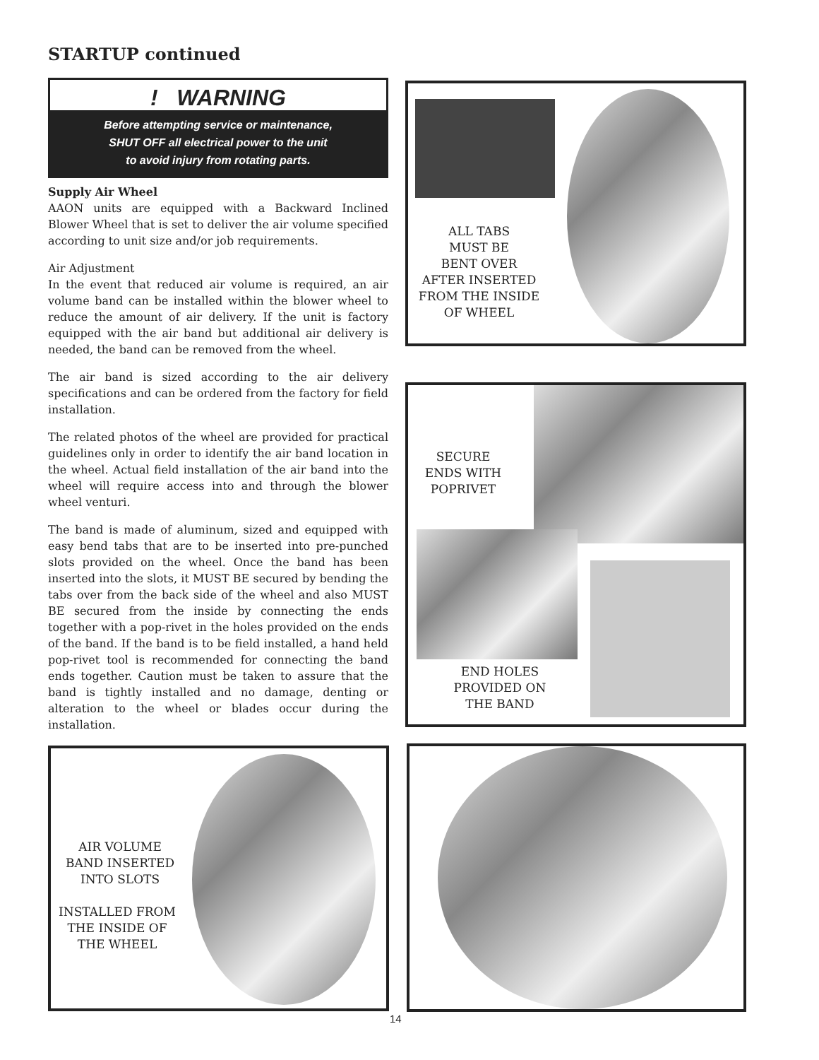STARTUP continued
! WARNING
Before attempting service or maintenance,
SHUT OFF all electrical power to the unit
to avoid injury from rotating parts.
Supply Air Wheel
AAON units are equipped with a Backward Inclined Blower Wheel that is set to deliver the air volume specified according to unit size and/or job requirements.
Air Adjustment
In the event that reduced air volume is required, an air volume band can be installed within the blower wheel to reduce the amount of air delivery. If the unit is factory equipped with the air band but additional air delivery is needed, the band can be removed from the wheel.
The air band is sized according to the air delivery specifications and can be ordered from the factory for field installation.
The related photos of the wheel are provided for practical guidelines only in order to identify the air band location in the wheel. Actual field installation of the air band into the wheel will require access into and through the blower wheel venturi.
The band is made of aluminum, sized and equipped with easy bend tabs that are to be inserted into pre-punched slots provided on the wheel. Once the band has been inserted into the slots, it MUST BE secured by bending the tabs over from the back side of the wheel and also MUST BE secured from the inside by connecting the ends together with a pop-rivet in the holes provided on the ends of the band. If the band is to be field installed, a hand held pop-rivet tool is recommended for connecting the band ends together. Caution must be taken to assure that the band is tightly installed and no damage, denting or alteration to the wheel or blades occur during the installation.
ALL TABS
MUST BE
BENT OVER
AFTER INSERTED
FROM THE INSIDE
OF WHEEL
SECURE
ENDS WITH
POPRIVET
END HOLES
PROVIDED ON
THE BAND
AIR VOLUME
BAND INSERTED
INTO SLOTS
INSTALLED FROM
THE INSIDE OF
THE WHEEL
14